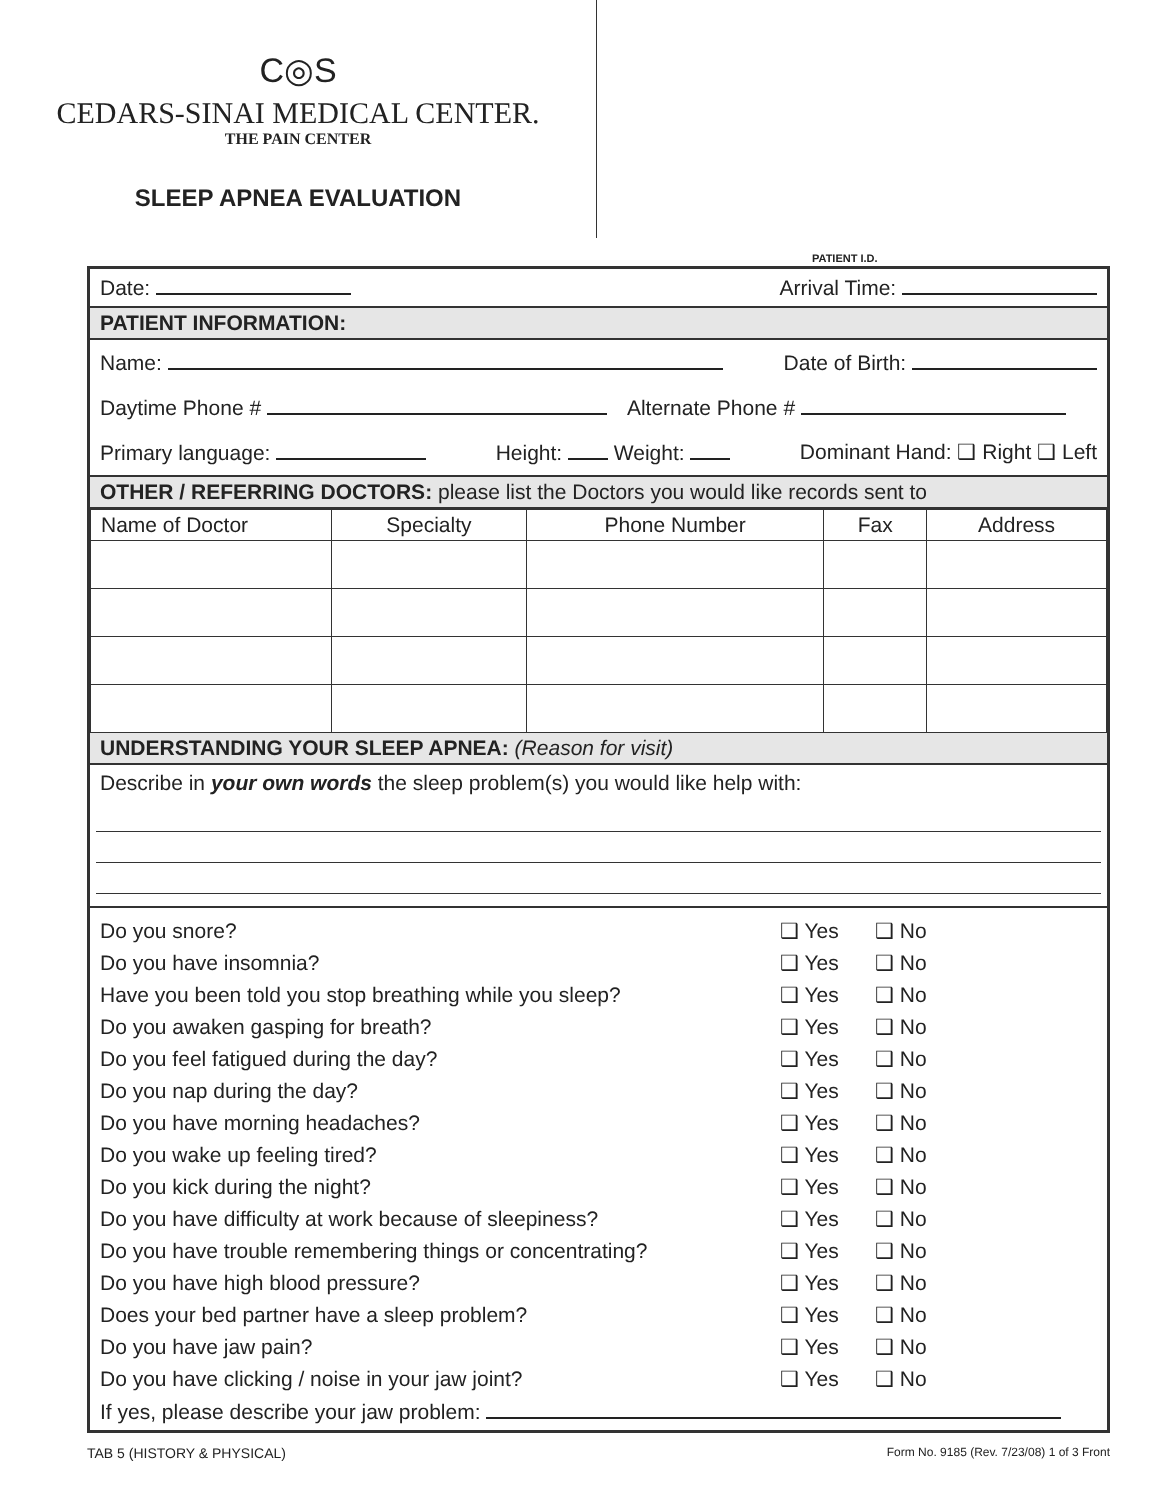C◎S
CEDARS-SINAI MEDICAL CENTER.
THE PAIN CENTER
SLEEP APNEA EVALUATION
PATIENT I.D.
Date: Arrival Time:
PATIENT INFORMATION:
Name: Date of Birth:
Daytime Phone # Alternate Phone #
Primary language: Height: Weight: Dominant Hand: ❑ Right ❑ Left
OTHER / REFERRING DOCTORS: please list the Doctors you would like records sent to
| Name of Doctor | Specialty | Phone Number | Fax | Address |
| --- | --- | --- | --- | --- |
UNDERSTANDING YOUR SLEEP APNEA: (Reason for visit)
Describe in your own words the sleep problem(s) you would like help with:
Do you snore? ❑ Yes ❑ No
Do you have insomnia? ❑ Yes ❑ No
Have you been told you stop breathing while you sleep? ❑ Yes ❑ No
Do you awaken gasping for breath? ❑ Yes ❑ No
Do you feel fatigued during the day? ❑ Yes ❑ No
Do you nap during the day? ❑ Yes ❑ No
Do you have morning headaches? ❑ Yes ❑ No
Do you wake up feeling tired? ❑ Yes ❑ No
Do you kick during the night? ❑ Yes ❑ No
Do you have difficulty at work because of sleepiness? ❑ Yes ❑ No
Do you have trouble remembering things or concentrating? ❑ Yes ❑ No
Do you have high blood pressure? ❑ Yes ❑ No
Does your bed partner have a sleep problem? ❑ Yes ❑ No
Do you have jaw pain? ❑ Yes ❑ No
Do you have clicking / noise in your jaw joint? ❑ Yes ❑ No
If yes, please describe your jaw problem:
TAB 5 (HISTORY & PHYSICAL) Form No. 9185 (Rev. 7/23/08) 1 of 3 Front